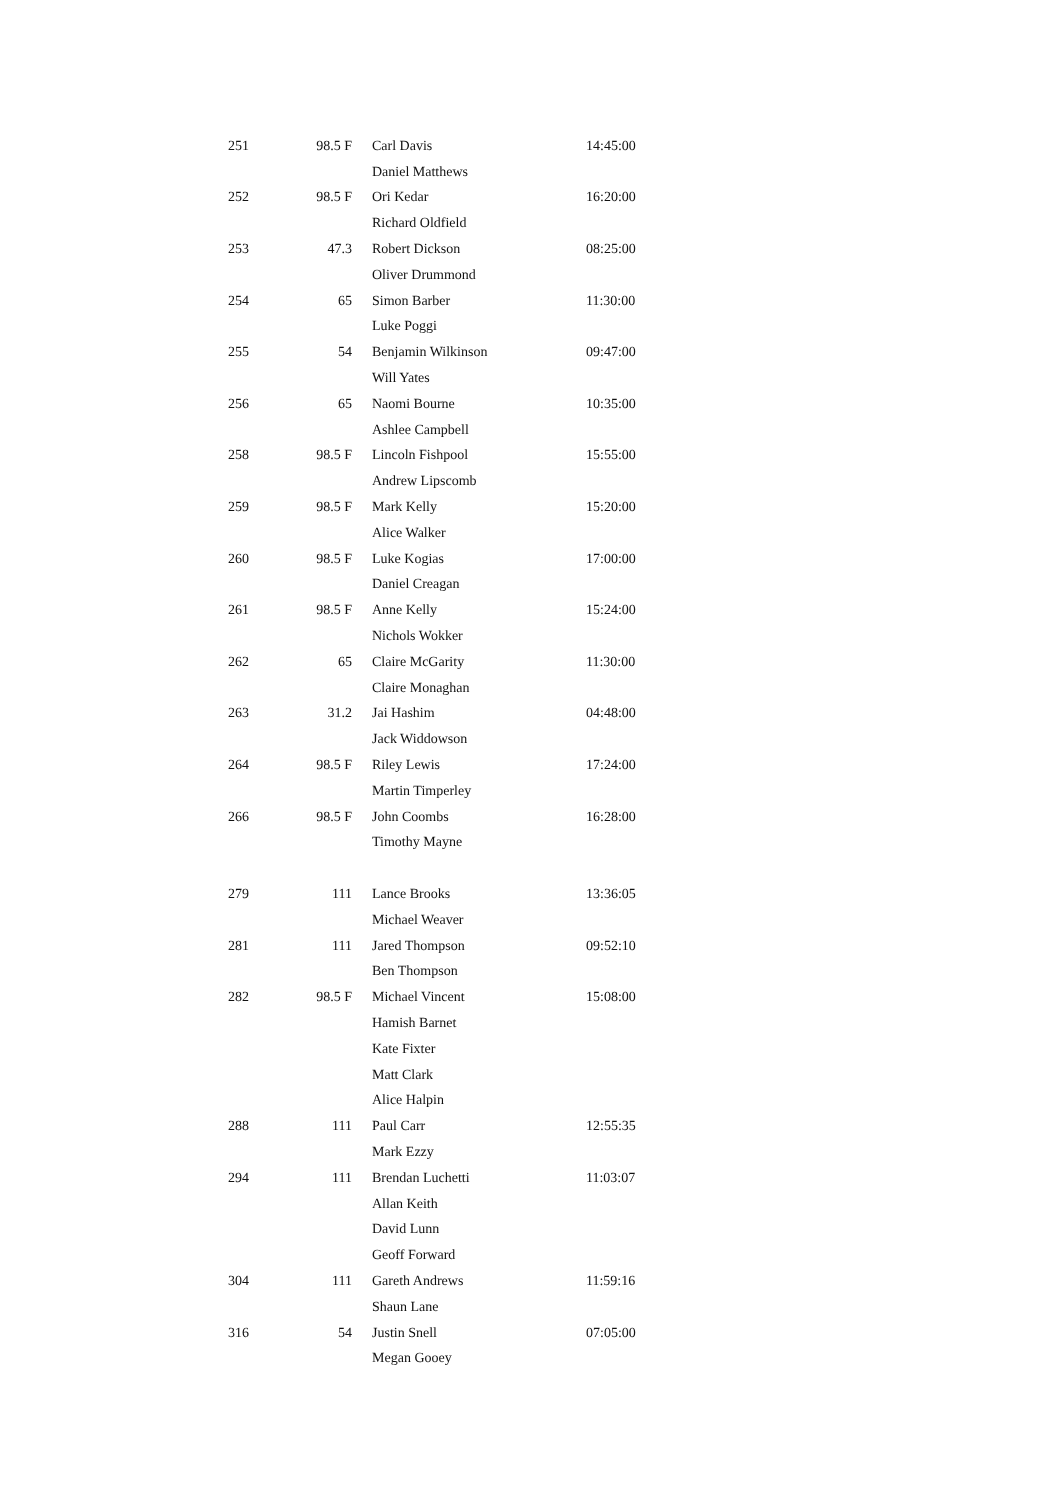| 251 | 98.5 F | Carl Davis | 14:45:00 |
| | | Daniel Matthews | |
| 252 | 98.5 F | Ori Kedar | 16:20:00 |
| | | Richard Oldfield | |
| 253 | 47.3 | Robert Dickson | 08:25:00 |
| | | Oliver Drummond | |
| 254 | 65 | Simon Barber | 11:30:00 |
| | | Luke Poggi | |
| 255 | 54 | Benjamin Wilkinson | 09:47:00 |
| | | Will Yates | |
| 256 | 65 | Naomi Bourne | 10:35:00 |
| | | Ashlee Campbell | |
| 258 | 98.5 F | Lincoln Fishpool | 15:55:00 |
| | | Andrew Lipscomb | |
| 259 | 98.5 F | Mark Kelly | 15:20:00 |
| | | Alice Walker | |
| 260 | 98.5 F | Luke Kogias | 17:00:00 |
| | | Daniel Creagan | |
| 261 | 98.5 F | Anne Kelly | 15:24:00 |
| | | Nichols Wokker | |
| 262 | 65 | Claire McGarity | 11:30:00 |
| | | Claire Monaghan | |
| 263 | 31.2 | Jai Hashim | 04:48:00 |
| | | Jack Widdowson | |
| 264 | 98.5 F | Riley Lewis | 17:24:00 |
| | | Martin Timperley | |
| 266 | 98.5 F | John Coombs | 16:28:00 |
| | | Timothy Mayne | |
| 279 | 111 | Lance Brooks | 13:36:05 |
| | | Michael Weaver | |
| 281 | 111 | Jared Thompson | 09:52:10 |
| | | Ben Thompson | |
| 282 | 98.5 F | Michael Vincent | 15:08:00 |
| | | Hamish Barnet | |
| | | Kate Fixter | |
| | | Matt Clark | |
| | | Alice Halpin | |
| 288 | 111 | Paul Carr | 12:55:35 |
| | | Mark Ezzy | |
| 294 | 111 | Brendan Luchetti | 11:03:07 |
| | | Allan Keith | |
| | | David Lunn | |
| | | Geoff Forward | |
| 304 | 111 | Gareth Andrews | 11:59:16 |
| | | Shaun Lane | |
| 316 | 54 | Justin Snell | 07:05:00 |
| | | Megan Gooey | |